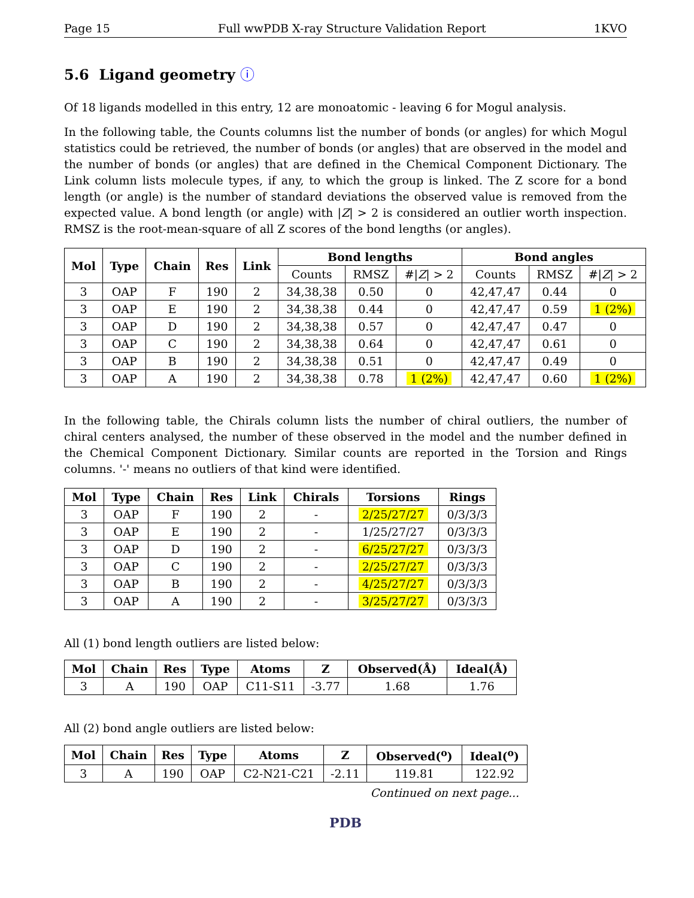Page 15 Full wwPDB X-ray Structure Validation Report 1KVO
5.6 Ligand geometry ⓘ
Of 18 ligands modelled in this entry, 12 are monoatomic - leaving 6 for Mogul analysis.
In the following table, the Counts columns list the number of bonds (or angles) for which Mogul statistics could be retrieved, the number of bonds (or angles) that are observed in the model and the number of bonds (or angles) that are defined in the Chemical Component Dictionary. The Link column lists molecule types, if any, to which the group is linked. The Z score for a bond length (or angle) is the number of standard deviations the observed value is removed from the expected value. A bond length (or angle) with |Z| > 2 is considered an outlier worth inspection. RMSZ is the root-mean-square of all Z scores of the bond lengths (or angles).
| Mol | Type | Chain | Res | Link | Bond lengths | | | Bond angles | | |
| --- | --- | --- | --- | --- | --- | --- | --- | --- | --- | --- |
| | | | | | Counts | RMSZ | #/ Z / > 2 | Counts | RMSZ | #/ Z / > 2 |
| 3 | OAP | F | 190 | 2 | 34,38,38 | 0.50 | 0 | 42,47,47 | 0.44 | 0 |
| 3 | OAP | E | 190 | 2 | 34,38,38 | 0.44 | 0 | 42,47,47 | 0.59 | 1 (2%) |
| 3 | OAP | D | 190 | 2 | 34,38,38 | 0.57 | 0 | 42,47,47 | 0.47 | 0 |
| 3 | OAP | C | 190 | 2 | 34,38,38 | 0.64 | 0 | 42,47,47 | 0.61 | 0 |
| 3 | OAP | B | 190 | 2 | 34,38,38 | 0.51 | 0 | 42,47,47 | 0.49 | 0 |
| 3 | OAP | A | 190 | 2 | 34,38,38 | 0.78 | 1 (2%) | 42,47,47 | 0.60 | 1 (2%) |
In the following table, the Chirals column lists the number of chiral outliers, the number of chiral centers analysed, the number of these observed in the model and the number defined in the Chemical Component Dictionary. Similar counts are reported in the Torsion and Rings columns. '-' means no outliers of that kind were identified.
| Mol | Type | Chain | Res | Link | Chirals | Torsions | Rings |
| --- | --- | --- | --- | --- | --- | --- | --- |
| 3 | OAP | F | 190 | 2 | - | 2/25/27/27 | 0/3/3/3 |
| 3 | OAP | E | 190 | 2 | - | 1/25/27/27 | 0/3/3/3 |
| 3 | OAP | D | 190 | 2 | - | 6/25/27/27 | 0/3/3/3 |
| 3 | OAP | C | 190 | 2 | - | 2/25/27/27 | 0/3/3/3 |
| 3 | OAP | B | 190 | 2 | - | 4/25/27/27 | 0/3/3/3 |
| 3 | OAP | A | 190 | 2 | - | 3/25/27/27 | 0/3/3/3 |
All (1) bond length outliers are listed below:
| Mol | Chain | Res | Type | Atoms | Z | Observed(Å) | Ideal(Å) |
| --- | --- | --- | --- | --- | --- | --- | --- |
| 3 | A | 190 | OAP | C11-S11 | -3.77 | 1.68 | 1.76 |
All (2) bond angle outliers are listed below:
| Mol | Chain | Res | Type | Atoms | Z | Observed(<sup>o</sup>) | Ideal(<sup>o</sup>) |
| --- | --- | --- | --- | --- | --- | --- | --- |
| 3 | A | 190 | OAP | C2-N21-C21 | -2.11 | 119.81 | 122.92 |
Continued on next page...
PDB